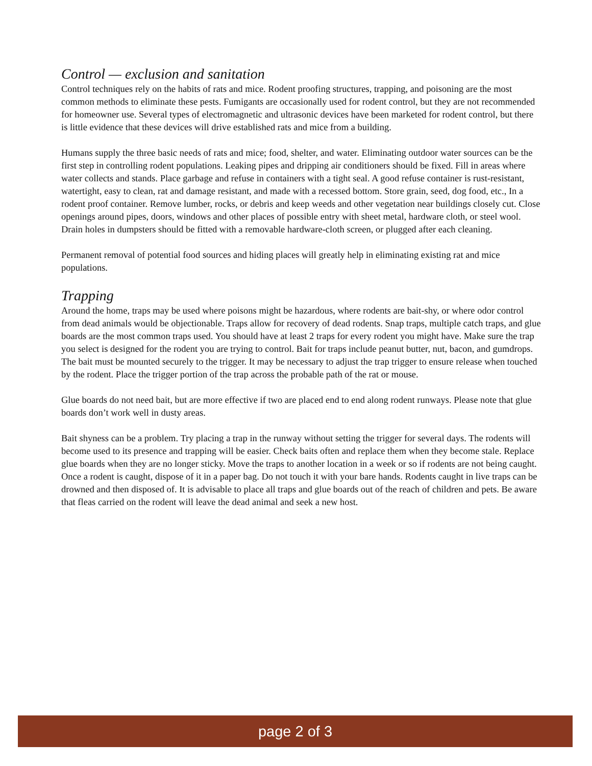Control — exclusion and sanitation
Control techniques rely on the habits of rats and mice. Rodent proofing structures, trapping, and poisoning are the most common methods to eliminate these pests. Fumigants are occasionally used for rodent control, but they are not recommended for homeowner use. Several types of electromagnetic and ultrasonic devices have been marketed for rodent control, but there is little evidence that these devices will drive established rats and mice from a building.
Humans supply the three basic needs of rats and mice; food, shelter, and water. Eliminating outdoor water sources can be the first step in controlling rodent populations. Leaking pipes and dripping air conditioners should be fixed. Fill in areas where water collects and stands. Place garbage and refuse in containers with a tight seal. A good refuse container is rust-resistant, watertight, easy to clean, rat and damage resistant, and made with a recessed bottom. Store grain, seed, dog food, etc., In a rodent proof container. Remove lumber, rocks, or debris and keep weeds and other vegetation near buildings closely cut. Close openings around pipes, doors, windows and other places of possible entry with sheet metal, hardware cloth, or steel wool. Drain holes in dumpsters should be fitted with a removable hardware-cloth screen, or plugged after each cleaning.
Permanent removal of potential food sources and hiding places will greatly help in eliminating existing rat and mice populations.
Trapping
Around the home, traps may be used where poisons might be hazardous, where rodents are bait-shy, or where odor control from dead animals would be objectionable. Traps allow for recovery of dead rodents. Snap traps, multiple catch traps, and glue boards are the most common traps used. You should have at least 2 traps for every rodent you might have. Make sure the trap you select is designed for the rodent you are trying to control. Bait for traps include peanut butter, nut, bacon, and gumdrops. The bait must be mounted securely to the trigger. It may be necessary to adjust the trap trigger to ensure release when touched by the rodent. Place the trigger portion of the trap across the probable path of the rat or mouse.
Glue boards do not need bait, but are more effective if two are placed end to end along rodent runways. Please note that glue boards don’t work well in dusty areas.
Bait shyness can be a problem. Try placing a trap in the runway without setting the trigger for several days. The rodents will become used to its presence and trapping will be easier. Check baits often and replace them when they become stale. Replace glue boards when they are no longer sticky. Move the traps to another location in a week or so if rodents are not being caught. Once a rodent is caught, dispose of it in a paper bag. Do not touch it with your bare hands. Rodents caught in live traps can be drowned and then disposed of. It is advisable to place all traps and glue boards out of the reach of children and pets. Be aware that fleas carried on the rodent will leave the dead animal and seek a new host.
page 2 of 3